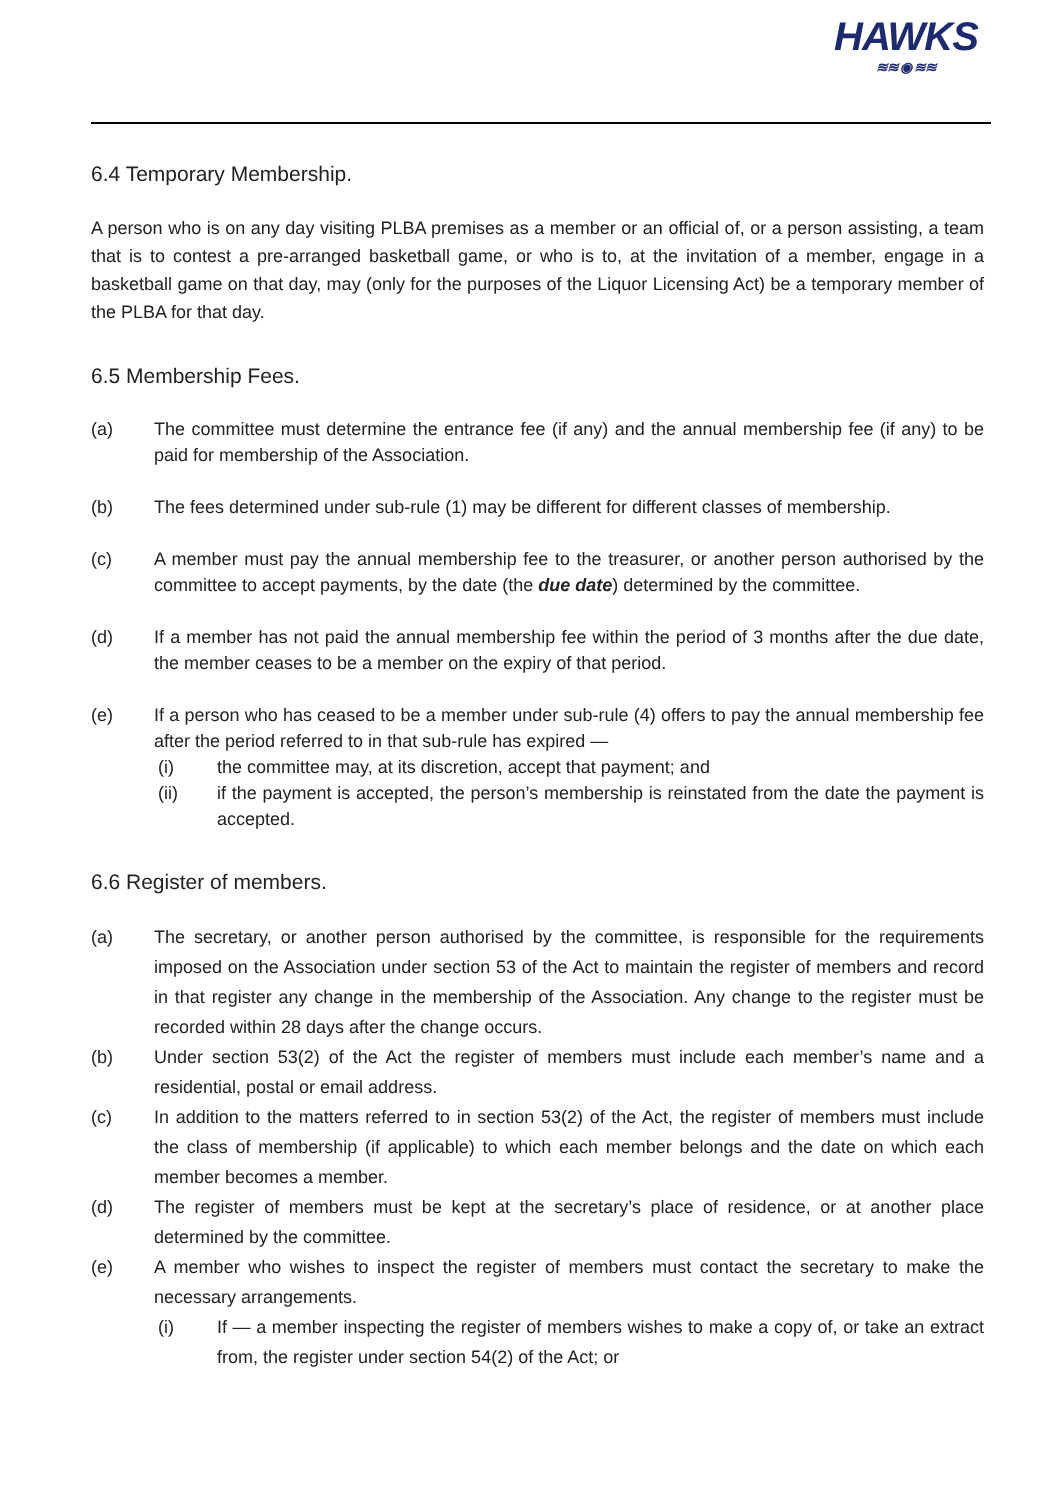HAWKS
≋≋ ◉ ≋≋
6.4 Temporary Membership.
A person who is on any day visiting PLBA premises as a member or an official of, or a person assisting, a team that is to contest a pre-arranged basketball game, or who is to, at the invitation of a member, engage in a basketball game on that day, may (only for the purposes of the Liquor Licensing Act) be a temporary member of the PLBA for that day.
6.5 Membership Fees.
(a) The committee must determine the entrance fee (if any) and the annual membership fee (if any) to be paid for membership of the Association.
(b) The fees determined under sub-rule (1) may be different for different classes of membership.
(c) A member must pay the annual membership fee to the treasurer, or another person authorised by the committee to accept payments, by the date (the due date) determined by the committee.
(d) If a member has not paid the annual membership fee within the period of 3 months after the due date, the member ceases to be a member on the expiry of that period.
(e) If a person who has ceased to be a member under sub-rule (4) offers to pay the annual membership fee after the period referred to in that sub-rule has expired —
(i) the committee may, at its discretion, accept that payment; and
(ii) if the payment is accepted, the person’s membership is reinstated from the date the payment is accepted.
6.6 Register of members.
(a) The secretary, or another person authorised by the committee, is responsible for the requirements imposed on the Association under section 53 of the Act to maintain the register of members and record in that register any change in the membership of the Association. Any change to the register must be recorded within 28 days after the change occurs.
(b) Under section 53(2) of the Act the register of members must include each member’s name and a residential, postal or email address.
(c) In addition to the matters referred to in section 53(2) of the Act, the register of members must include the class of membership (if applicable) to which each member belongs and the date on which each member becomes a member.
(d) The register of members must be kept at the secretary’s place of residence, or at another place determined by the committee.
(e) A member who wishes to inspect the register of members must contact the secretary to make the necessary arrangements.
(i) If — a member inspecting the register of members wishes to make a copy of, or take an extract from, the register under section 54(2) of the Act; or